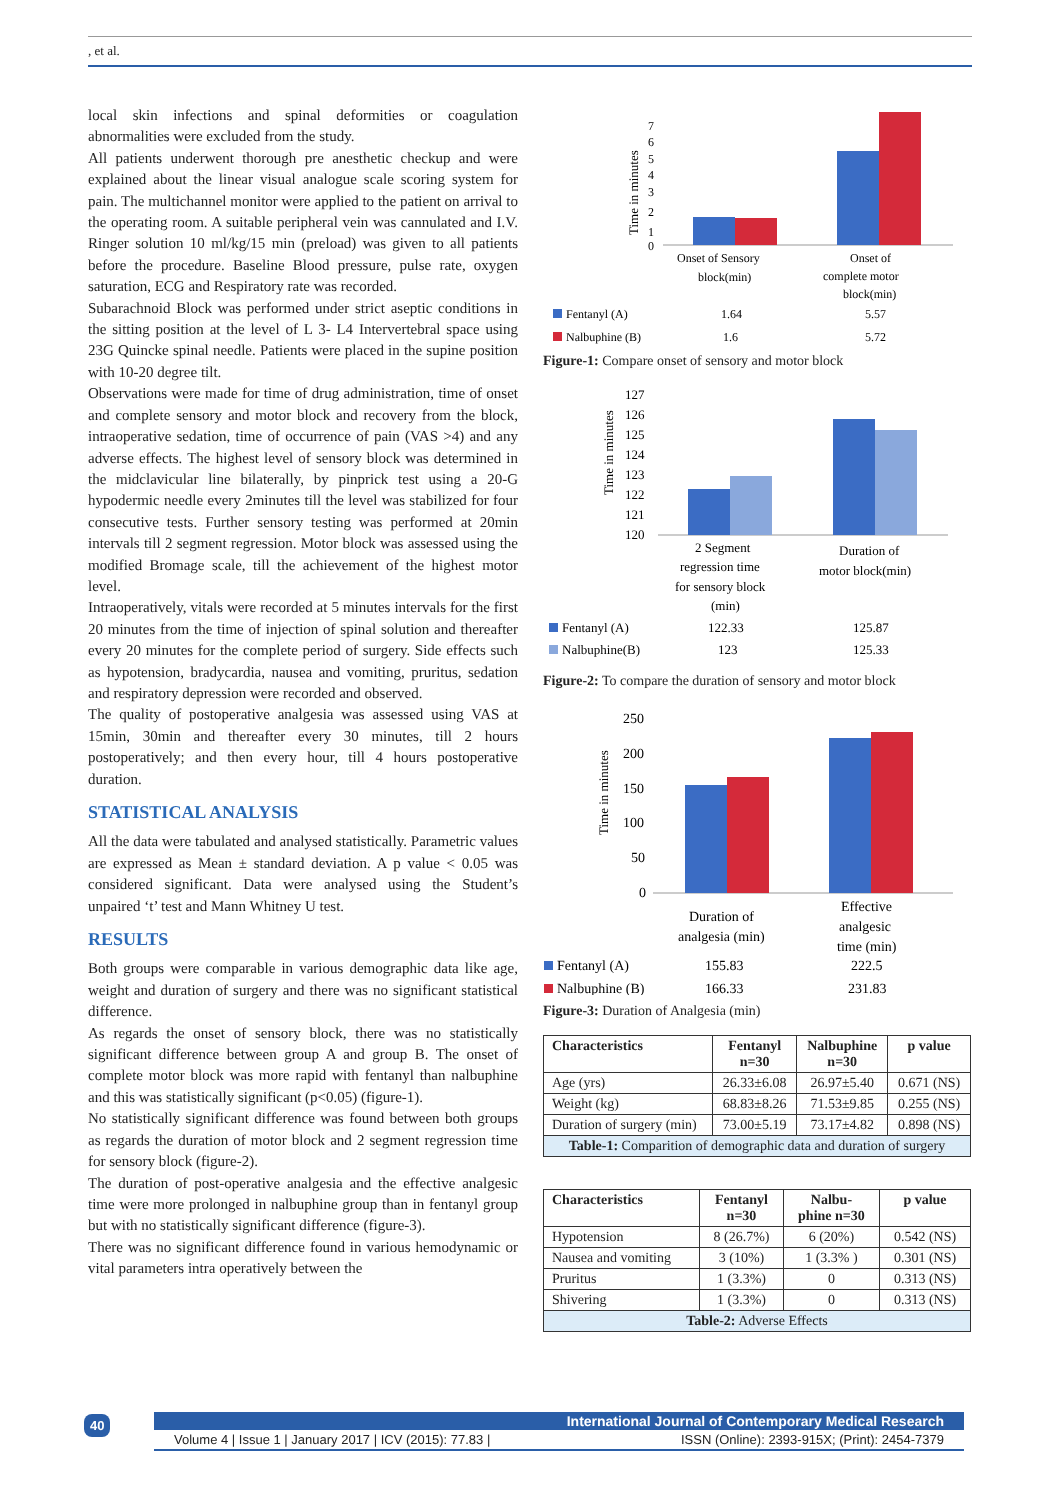, et al.
local skin infections and spinal deformities or coagulation abnormalities were excluded from the study.
All patients underwent thorough pre anesthetic checkup and were explained about the linear visual analogue scale scoring system for pain. The multichannel monitor were applied to the patient on arrival to the operating room. A suitable peripheral vein was cannulated and I.V. Ringer solution 10 ml/kg/15 min (preload) was given to all patients before the procedure. Baseline Blood pressure, pulse rate, oxygen saturation, ECG and Respiratory rate was recorded.
Subarachnoid Block was performed under strict aseptic conditions in the sitting position at the level of L 3- L4 Intervertebral space using 23G Quincke spinal needle. Patients were placed in the supine position with 10-20 degree tilt.
Observations were made for time of drug administration, time of onset and complete sensory and motor block and recovery from the block, intraoperative sedation, time of occurrence of pain (VAS >4) and any adverse effects. The highest level of sensory block was determined in the midclavicular line bilaterally, by pinprick test using a 20-G hypodermic needle every 2minutes till the level was stabilized for four consecutive tests. Further sensory testing was performed at 20min intervals till 2 segment regression. Motor block was assessed using the modified Bromage scale, till the achievement of the highest motor level.
Intraoperatively, vitals were recorded at 5 minutes intervals for the first 20 minutes from the time of injection of spinal solution and thereafter every 20 minutes for the complete period of surgery. Side effects such as hypotension, bradycardia, nausea and vomiting, pruritus, sedation and respiratory depression were recorded and observed.
The quality of postoperative analgesia was assessed using VAS at 15min, 30min and thereafter every 30 minutes, till 2 hours postoperatively; and then every hour, till 4 hours postoperative duration.
STATISTICAL ANALYSIS
All the data were tabulated and analysed statistically. Parametric values are expressed as Mean ± standard deviation. A p value < 0.05 was considered significant. Data were analysed using the Student’s unpaired ‘t’ test and Mann Whitney U test.
RESULTS
Both groups were comparable in various demographic data like age, weight and duration of surgery and there was no significant statistical difference.
As regards the onset of sensory block, there was no statistically significant difference between group A and group B. The onset of complete motor block was more rapid with fentanyl than nalbuphine and this was statistically significant (p<0.05) (figure-1).
No statistically significant difference was found between both groups as regards the duration of motor block and 2 segment regression time for sensory block (figure-2).
The duration of post-operative analgesia and the effective analgesic time were more prolonged in nalbuphine group than in fentanyl group but with no statistically significant difference (figure-3).
There was no significant difference found in various hemodynamic or vital parameters intra operatively between the
Time in minutes
7
6
5
4
3
2
1
0
Onset of Sensory
block(min)
Onset of
complete motor
block(min)
Fentanyl (A)
1.64
5.57
Nalbuphine (B)
1.6
5.72
Figure-1: Compare onset of sensory and motor block
Time in minutes
127
126
125
124
123
122
121
120
2 Segment
regression time
for sensory block
(min)
Duration of
motor block(min)
Fentanyl (A)
122.33
125.87
Nalbuphine(B)
123
125.33
Figure-2: To compare the duration of sensory and motor block
Time in minutes
250
200
150
100
50
0
Duration of
analgesia (min)
Effective
analgesic
time (min)
Fentanyl (A)
155.83
222.5
Nalbuphine (B)
166.33
231.83
Figure-3: Duration of Analgesia (min)
| Characteristics | Fentanyl n=30 | Nalbuphine n=30 | p value |
| --- | --- | --- | --- |
| Age (yrs) | 26.33±6.08 | 26.97±5.40 | 0.671 (NS) |
| Weight (kg) | 68.83±8.26 | 71.53±9.85 | 0.255 (NS) |
| Duration of surgery (min) | 73.00±5.19 | 73.17±4.82 | 0.898 (NS) |
| Table-1: Comparition of demographic data and duration of surgery | | | |
| Characteristics | Fentanyl n=30 | Nalbu- phine n=30 | p value |
| --- | --- | --- | --- |
| Hypotension | 8 (26.7%) | 6 (20%) | 0.542 (NS) |
| Nausea and vomiting | 3 (10%) | 1 (3.3% ) | 0.301 (NS) |
| Pruritus | 1 (3.3%) | 0 | 0.313 (NS) |
| Shivering | 1 (3.3%) | 0 | 0.313 (NS) |
| Table-2: Adverse Effects | | | |
40
International Journal of Contemporary Medical Research
Volume 4 | Issue 1 | January 2017 | ICV (2015): 77.83 | ISSN (Online): 2393-915X; (Print): 2454-7379